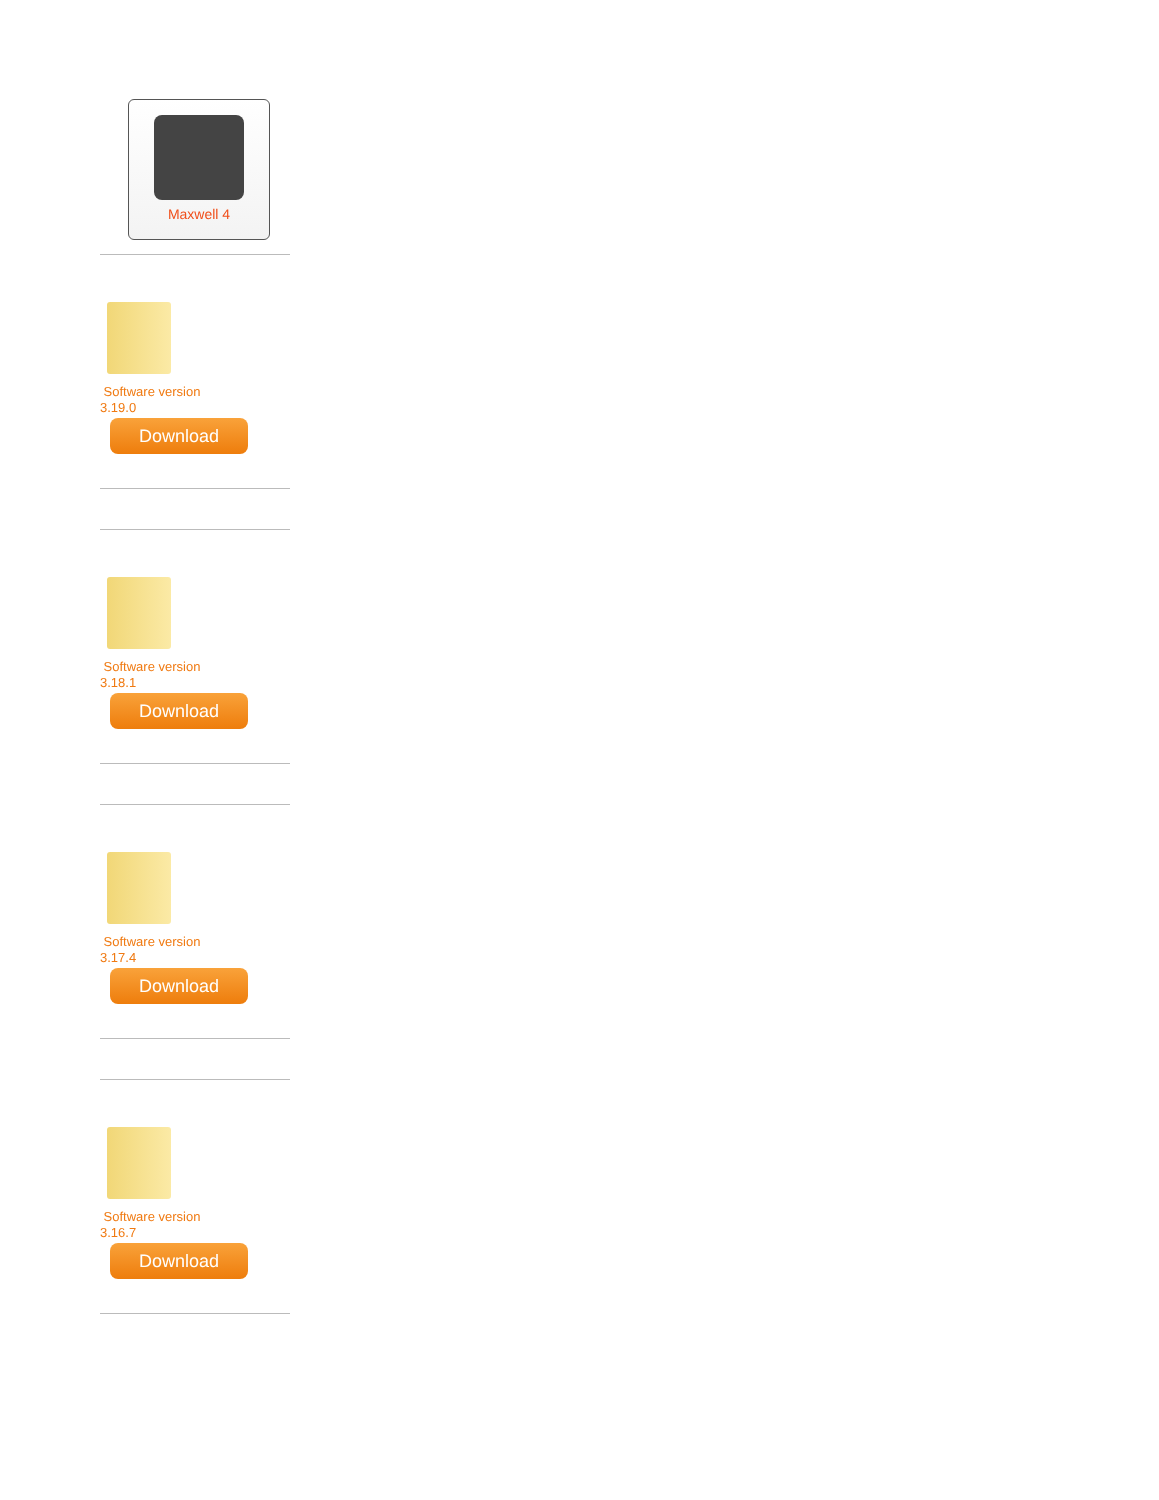Maxwell 4
Software version
3.19.0
Download
Software version
3.18.1
Download
Software version
3.17.4
Download
Software version
3.16.7
Download